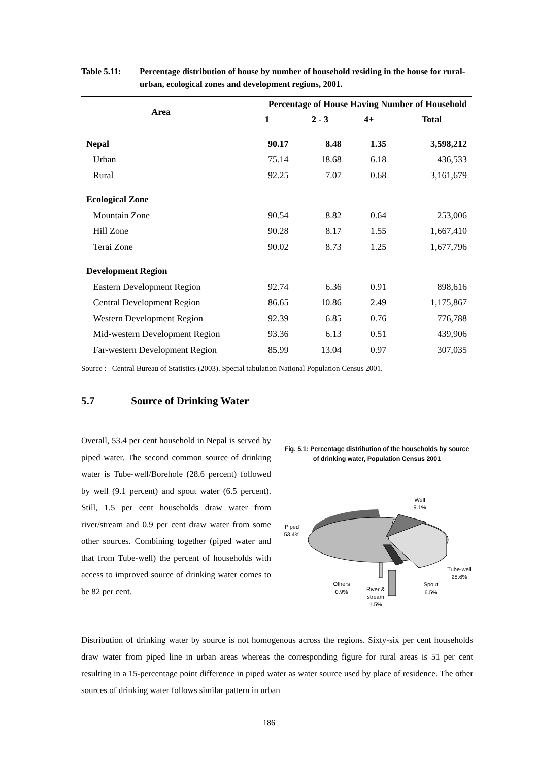Table 5.11: Percentage distribution of house by number of household residing in the house for rural-urban, ecological zones and development regions, 2001.
| Area | Percentage of House Having Number of Household | | | |
| --- | --- | --- | --- | --- |
| | 1 | 2 - 3 | 4+ | Total |
| Nepal | 90.17 | 8.48 | 1.35 | 3,598,212 |
| Urban | 75.14 | 18.68 | 6.18 | 436,533 |
| Rural | 92.25 | 7.07 | 0.68 | 3,161,679 |
| Ecological Zone | | | | |
| Mountain Zone | 90.54 | 8.82 | 0.64 | 253,006 |
| Hill Zone | 90.28 | 8.17 | 1.55 | 1,667,410 |
| Terai Zone | 90.02 | 8.73 | 1.25 | 1,677,796 |
| Development Region | | | | |
| Eastern Development Region | 92.74 | 6.36 | 0.91 | 898,616 |
| Central Development Region | 86.65 | 10.86 | 2.49 | 1,175,867 |
| Western Development Region | 92.39 | 6.85 | 0.76 | 776,788 |
| Mid-western Development Region | 93.36 | 6.13 | 0.51 | 439,906 |
| Far-western Development Region | 85.99 | 13.04 | 0.97 | 307,035 |
Source : Central Bureau of Statistics (2003). Special tabulation National Population Census 2001.
5.7 Source of Drinking Water
Overall, 53.4 per cent household in Nepal is served by piped water. The second common source of drinking water is Tube-well/Borehole (28.6 percent) followed by well (9.1 percent) and spout water (6.5 percent). Still, 1.5 per cent households draw water from river/stream and 0.9 per cent draw water from some other sources. Combining together (piped water and that from Tube-well) the percent of households with access to improved source of drinking water comes to be 82 per cent.
Fig. 5.1: Percentage distribution of the households by source of drinking water, Population Census 2001
Well
9.1%
Piped
53.4%
Tube-well
28.6%
Others
0.9%
Spout
6.5%
River &
stream
1.5%
Distribution of drinking water by source is not homogenous across the regions. Sixty-six per cent households draw water from piped line in urban areas whereas the corresponding figure for rural areas is 51 per cent resulting in a 15-percentage point difference in piped water as water source used by place of residence. The other sources of drinking water follows similar pattern in urban
186